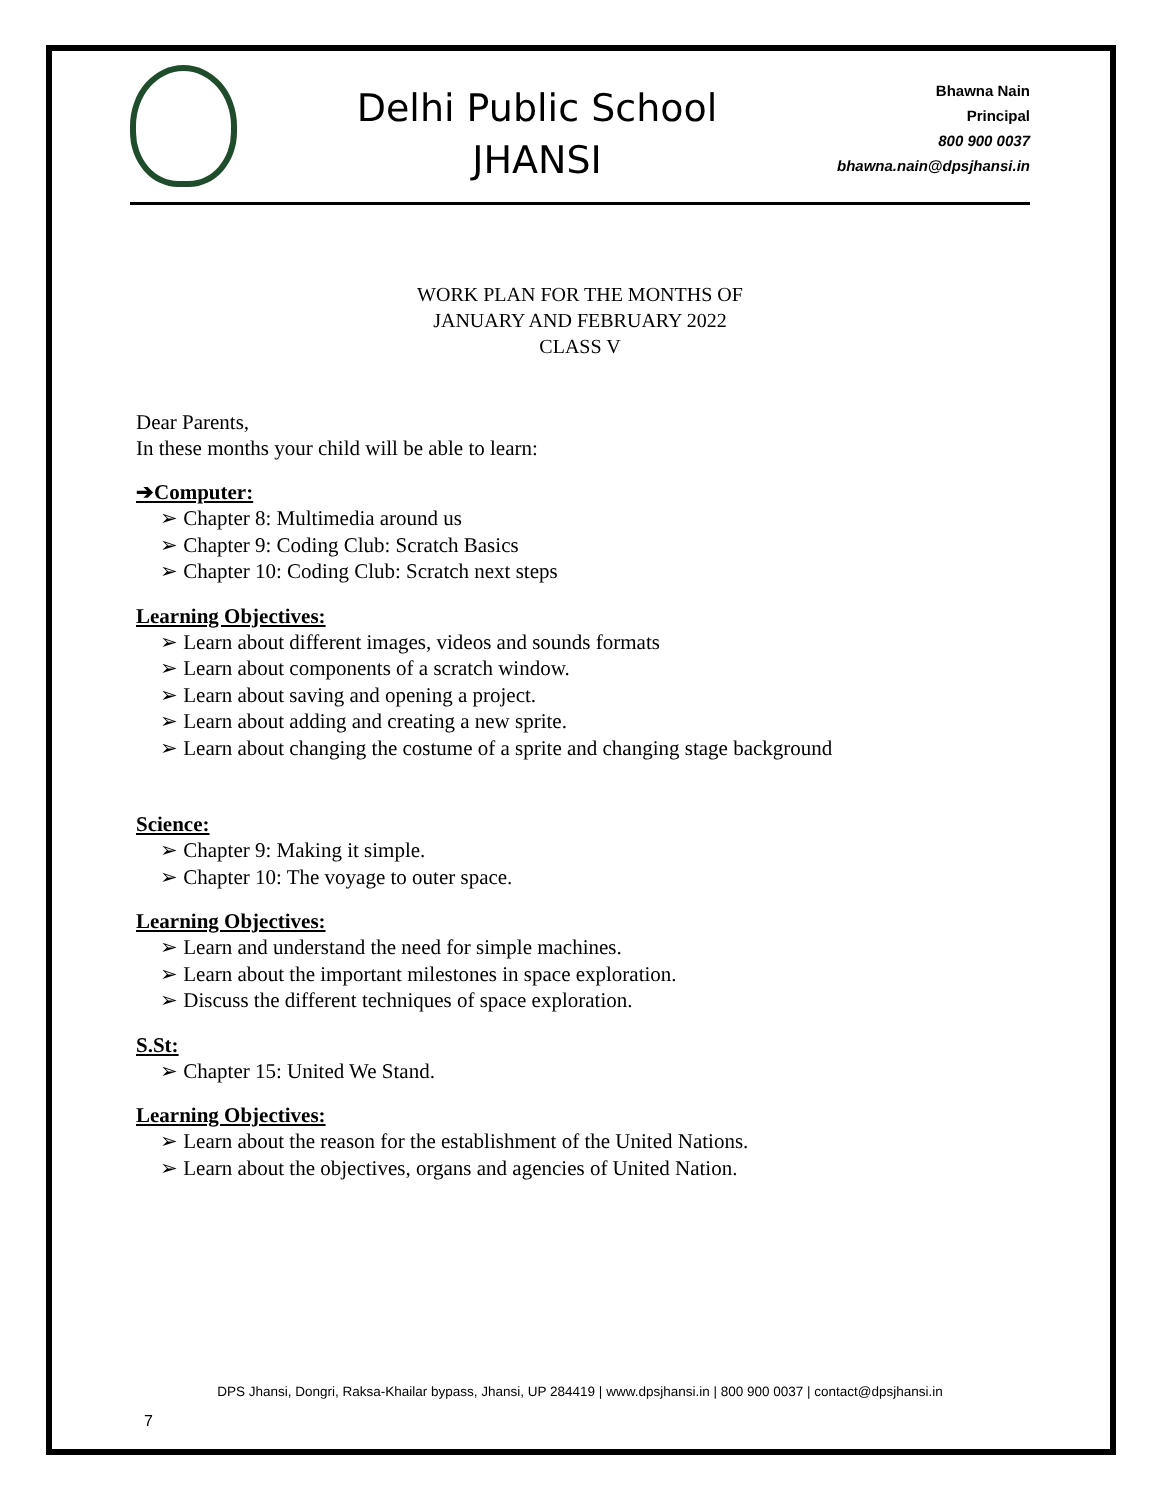Delhi Public School
JHANSI
Bhawna Nain
Principal
800 900 0037
bhawna.nain@dpsjhansi.in
WORK PLAN FOR THE MONTHS OF
JANUARY AND FEBRUARY 2022
CLASS V
Dear Parents,
In these months your child will be able to learn:
➔Computer:
➢ Chapter 8: Multimedia around us
➢ Chapter 9: Coding Club: Scratch Basics
➢ Chapter 10: Coding Club: Scratch next steps
Learning Objectives:
➢ Learn about different images, videos and sounds formats
➢ Learn about components of a scratch window.
➢ Learn about saving and opening a project.
➢ Learn about adding and creating a new sprite.
➢ Learn about changing the costume of a sprite and changing stage background
Science:
➢ Chapter 9: Making it simple.
➢ Chapter 10: The voyage to outer space.
Learning Objectives:
➢ Learn and understand the need for simple machines.
➢ Learn about the important milestones in space exploration.
➢ Discuss the different techniques of space exploration.
S.St:
➢ Chapter 15: United We Stand.
Learning Objectives:
➢ Learn about the reason for the establishment of the United Nations.
➢ Learn about the objectives, organs and agencies of United Nation.
DPS Jhansi, Dongri, Raksa-Khailar bypass, Jhansi, UP 284419 | www.dpsjhansi.in | 800 900 0037 | contact@dpsjhansi.in
7